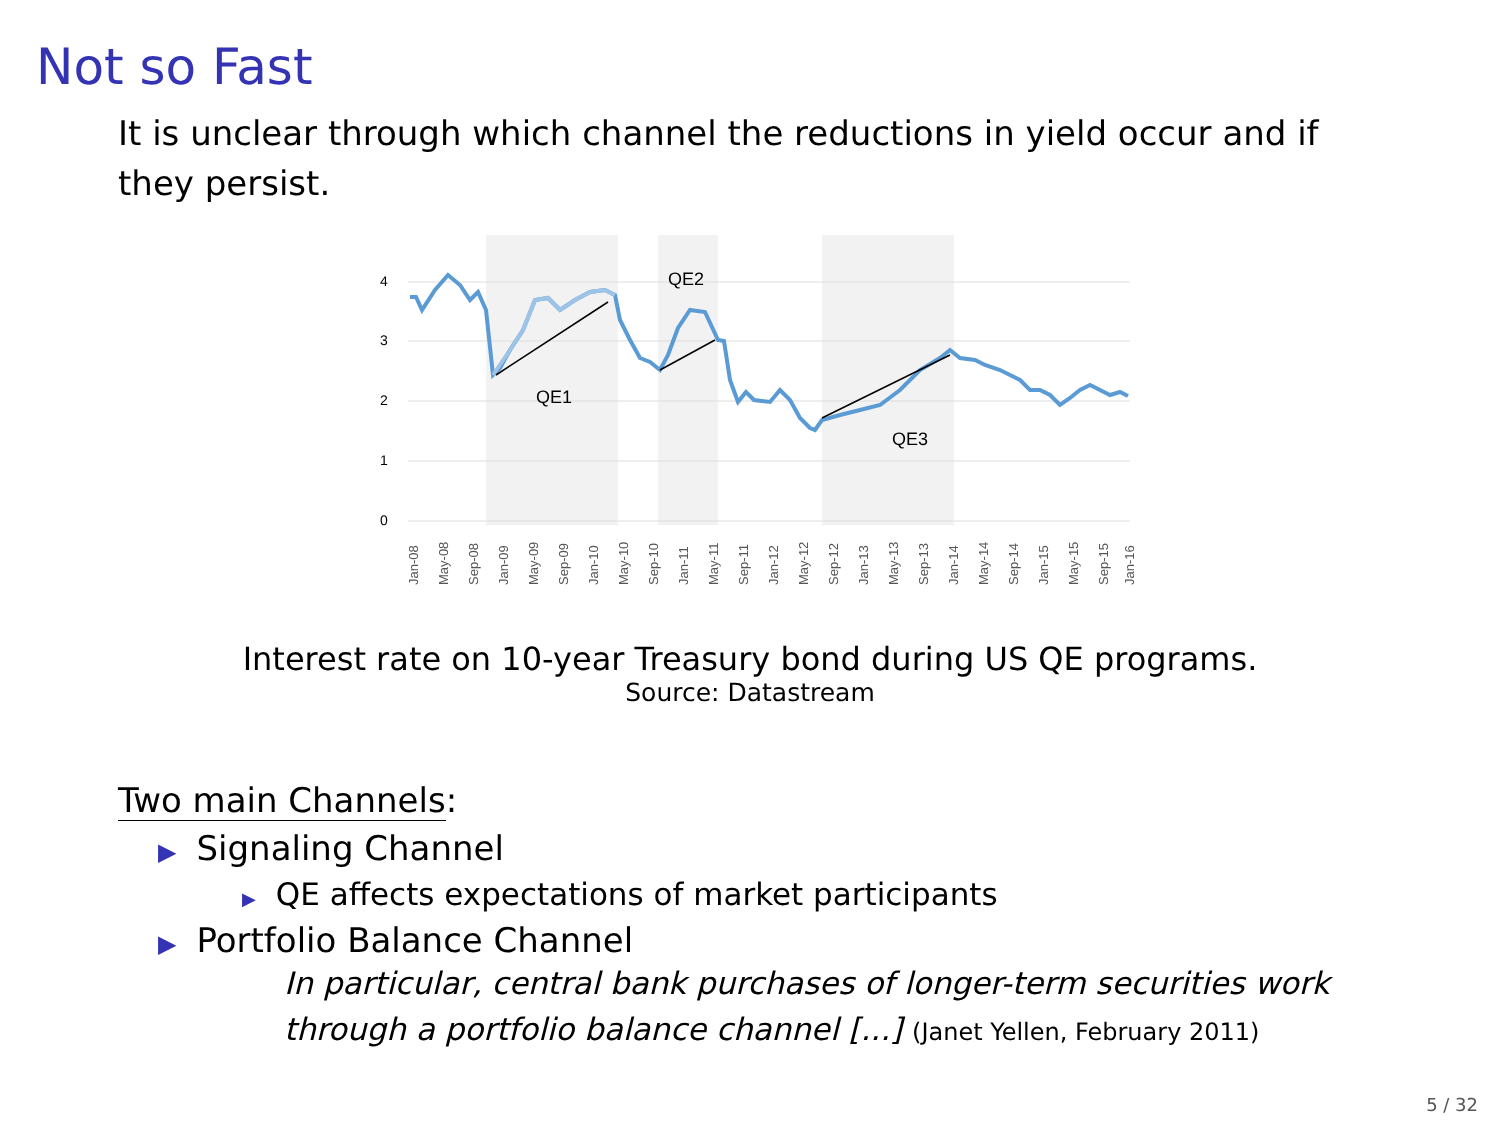Not so Fast
It is unclear through which channel the reductions in yield occur and if they persist.
4
3
2
1
0
QE1
QE2
QE3
Jan-08
May-08
Sep-08
Jan-09
May-09
Sep-09
Jan-10
May-10
Sep-10
Jan-11
May-11
Sep-11
Jan-12
May-12
Sep-12
Jan-13
May-13
Sep-13
Jan-14
May-14
Sep-14
Jan-15
May-15
Sep-15
Jan-16
Interest rate on 10-year Treasury bond during US QE programs.
Source: Datastream
Two main Channels:
▶ Signaling Channel
▶ QE affects expectations of market participants
▶ Portfolio Balance Channel
In particular, central bank purchases of longer-term securities work through a portfolio balance channel [...] (Janet Yellen, February 2011)
5 / 32